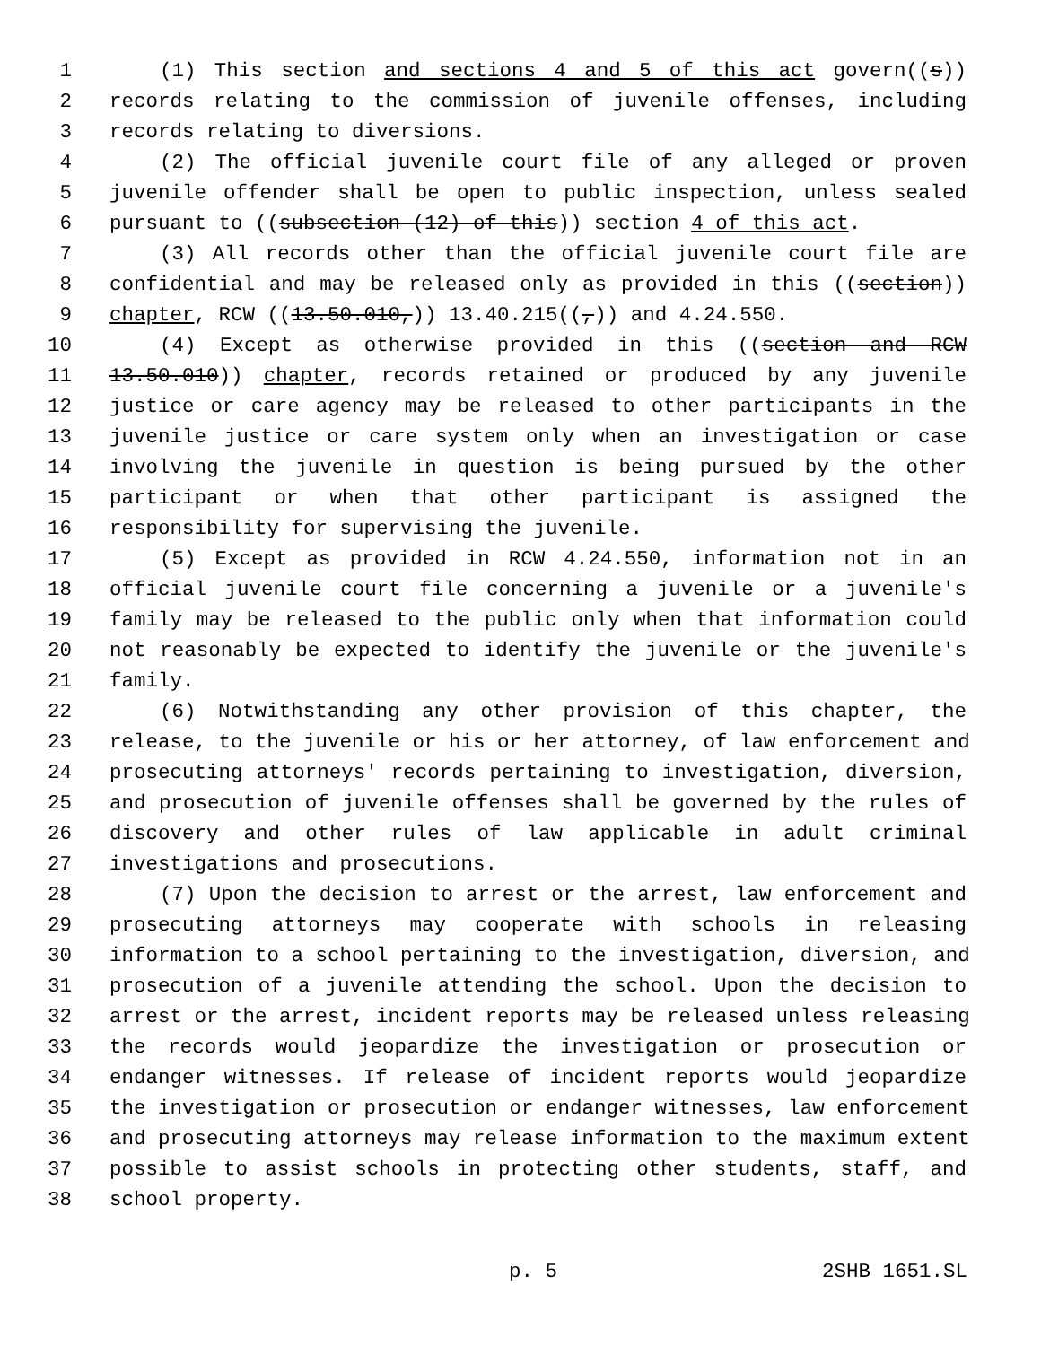1 (1) This section and sections 4 and 5 of this act govern((s))
2 records relating to the commission of juvenile offenses, including
3 records relating to diversions.
4 (2) The official juvenile court file of any alleged or proven
5 juvenile offender shall be open to public inspection, unless sealed
6 pursuant to ((subsection (12) of this)) section 4 of this act.
7 (3) All records other than the official juvenile court file are
8 confidential and may be released only as provided in this ((section))
9 chapter, RCW ((13.50.010,)) 13.40.215((,)) and 4.24.550.
10 (4) Except as otherwise provided in this ((section and RCW
11 13.50.010)) chapter, records retained or produced by any juvenile
12 justice or care agency may be released to other participants in the
13 juvenile justice or care system only when an investigation or case
14 involving the juvenile in question is being pursued by the other
15 participant or when that other participant is assigned the
16 responsibility for supervising the juvenile.
17 (5) Except as provided in RCW 4.24.550, information not in an
18 official juvenile court file concerning a juvenile or a juvenile's
19 family may be released to the public only when that information could
20 not reasonably be expected to identify the juvenile or the juvenile's
21 family.
22 (6) Notwithstanding any other provision of this chapter, the
23 release, to the juvenile or his or her attorney, of law enforcement and
24 prosecuting attorneys' records pertaining to investigation, diversion,
25 and prosecution of juvenile offenses shall be governed by the rules of
26 discovery and other rules of law applicable in adult criminal
27 investigations and prosecutions.
28 (7) Upon the decision to arrest or the arrest, law enforcement and
29 prosecuting attorneys may cooperate with schools in releasing
30 information to a school pertaining to the investigation, diversion, and
31 prosecution of a juvenile attending the school. Upon the decision to
32 arrest or the arrest, incident reports may be released unless releasing
33 the records would jeopardize the investigation or prosecution or
34 endanger witnesses. If release of incident reports would jeopardize
35 the investigation or prosecution or endanger witnesses, law enforcement
36 and prosecuting attorneys may release information to the maximum extent
37 possible to assist schools in protecting other students, staff, and
38 school property.
p. 5 2SHB 1651.SL